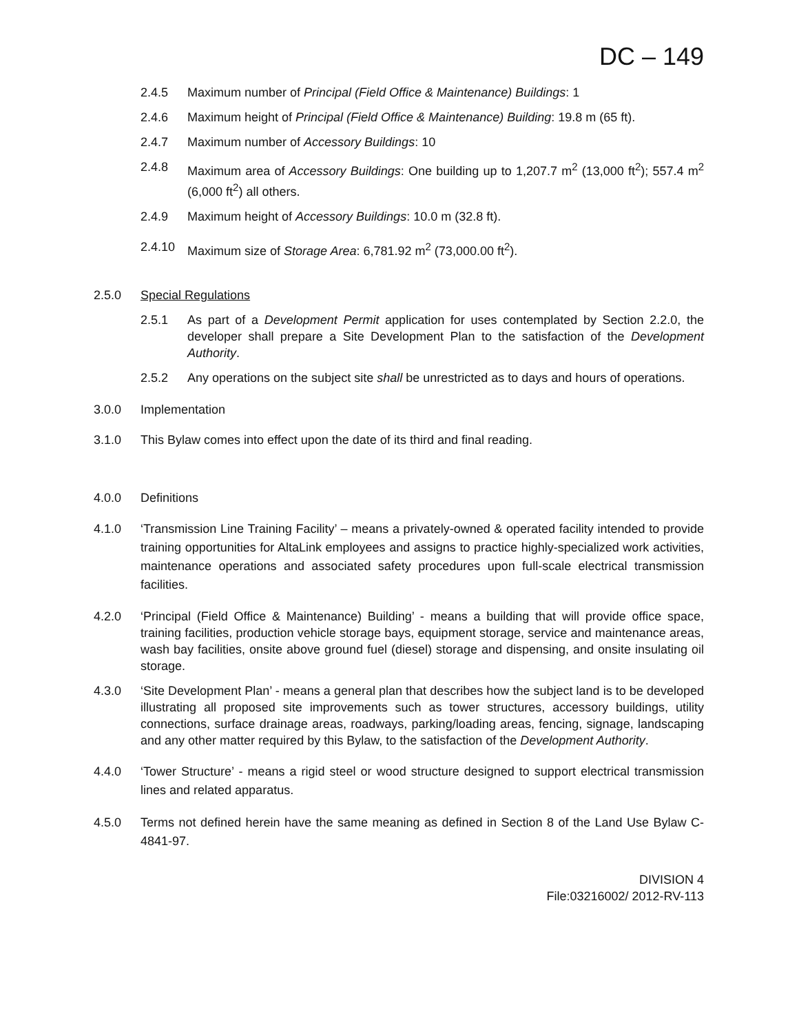DC – 149
2.4.5 Maximum number of Principal (Field Office & Maintenance) Buildings: 1
2.4.6 Maximum height of Principal (Field Office & Maintenance) Building: 19.8 m (65 ft).
2.4.7 Maximum number of Accessory Buildings: 10
2.4.8 Maximum area of Accessory Buildings: One building up to 1,207.7 m<sup>2</sup> (13,000 ft<sup>2</sup>); 557.4 m<sup>2</sup> (6,000 ft<sup>2</sup>) all others.
2.4.9 Maximum height of Accessory Buildings: 10.0 m (32.8 ft).
2.4.10 Maximum size of Storage Area: 6,781.92 m<sup>2</sup> (73,000.00 ft<sup>2</sup>).
2.5.0 Special Regulations
2.5.1 As part of a Development Permit application for uses contemplated by Section 2.2.0, the developer shall prepare a Site Development Plan to the satisfaction of the Development Authority.
2.5.2 Any operations on the subject site shall be unrestricted as to days and hours of operations.
3.0.0 Implementation
3.1.0 This Bylaw comes into effect upon the date of its third and final reading.
4.0.0 Definitions
4.1.0 ‘Transmission Line Training Facility’ – means a privately-owned & operated facility intended to provide training opportunities for AltaLink employees and assigns to practice highly-specialized work activities, maintenance operations and associated safety procedures upon full-scale electrical transmission facilities.
4.2.0 ‘Principal (Field Office & Maintenance) Building’ - means a building that will provide office space, training facilities, production vehicle storage bays, equipment storage, service and maintenance areas, wash bay facilities, onsite above ground fuel (diesel) storage and dispensing, and onsite insulating oil storage.
4.3.0 ‘Site Development Plan’ - means a general plan that describes how the subject land is to be developed illustrating all proposed site improvements such as tower structures, accessory buildings, utility connections, surface drainage areas, roadways, parking/loading areas, fencing, signage, landscaping and any other matter required by this Bylaw, to the satisfaction of the Development Authority.
4.4.0 ‘Tower Structure’ - means a rigid steel or wood structure designed to support electrical transmission lines and related apparatus.
4.5.0 Terms not defined herein have the same meaning as defined in Section 8 of the Land Use Bylaw C-4841-97.
DIVISION 4
File:03216002/ 2012-RV-113